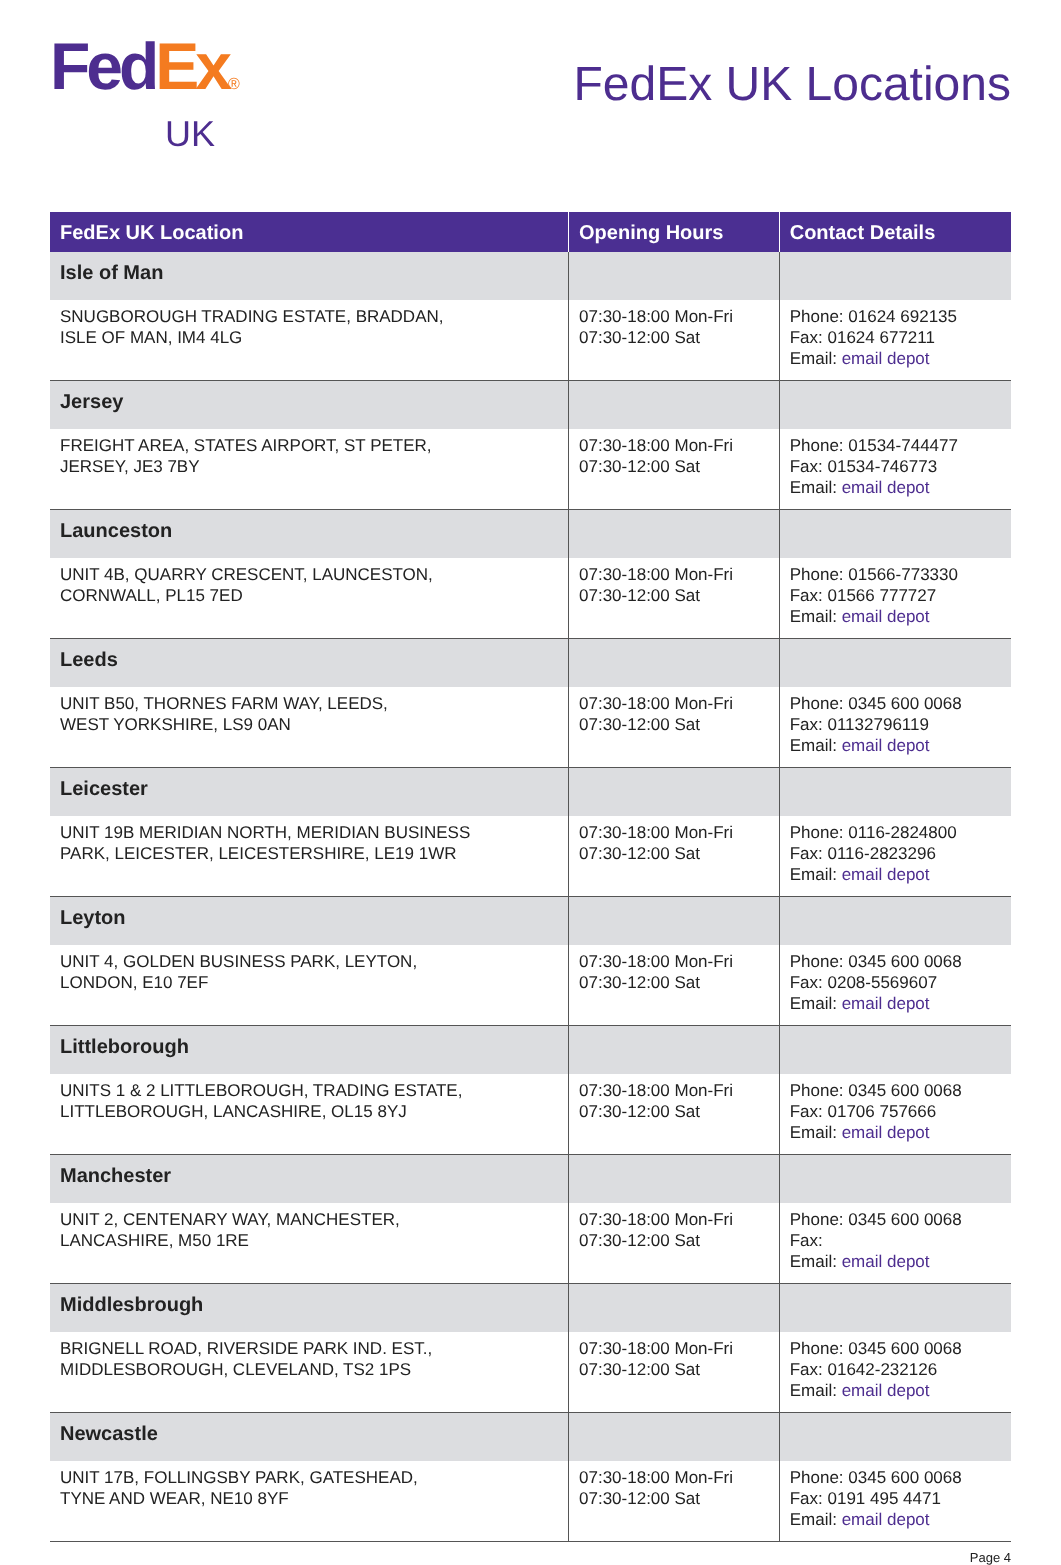Fed Ex®
UK
FedEx UK Locations
| FedEx UK Location | Opening Hours | Contact Details |
| --- | --- | --- |
| Isle of Man | | |
| SNUGBOROUGH TRADING ESTATE, BRADDAN, ISLE OF MAN, IM4 4LG | 07:30-18:00 Mon-Fri 07:30-12:00 Sat | Phone: 01624 692135 Fax: 01624 677211 Email: email depot |
| Jersey | | |
| FREIGHT AREA, STATES AIRPORT, ST PETER, JERSEY, JE3 7BY | 07:30-18:00 Mon-Fri 07:30-12:00 Sat | Phone: 01534-744477 Fax: 01534-746773 Email: email depot |
| Launceston | | |
| UNIT 4B, QUARRY CRESCENT, LAUNCESTON, CORNWALL, PL15 7ED | 07:30-18:00 Mon-Fri 07:30-12:00 Sat | Phone: 01566-773330 Fax: 01566 777727 Email: email depot |
| Leeds | | |
| UNIT B50, THORNES FARM WAY, LEEDS, WEST YORKSHIRE, LS9 0AN | 07:30-18:00 Mon-Fri 07:30-12:00 Sat | Phone: 0345 600 0068 Fax: 01132796119 Email: email depot |
| Leicester | | |
| UNIT 19B MERIDIAN NORTH, MERIDIAN BUSINESS PARK, LEICESTER, LEICESTERSHIRE, LE19 1WR | 07:30-18:00 Mon-Fri 07:30-12:00 Sat | Phone: 0116-2824800 Fax: 0116-2823296 Email: email depot |
| Leyton | | |
| UNIT 4, GOLDEN BUSINESS PARK, LEYTON, LONDON, E10 7EF | 07:30-18:00 Mon-Fri 07:30-12:00 Sat | Phone: 0345 600 0068 Fax: 0208-5569607 Email: email depot |
| Littleborough | | |
| UNITS 1 & 2 LITTLEBOROUGH, TRADING ESTATE, LITTLEBOROUGH, LANCASHIRE, OL15 8YJ | 07:30-18:00 Mon-Fri 07:30-12:00 Sat | Phone: 0345 600 0068 Fax: 01706 757666 Email: email depot |
| Manchester | | |
| UNIT 2, CENTENARY WAY, MANCHESTER, LANCASHIRE, M50 1RE | 07:30-18:00 Mon-Fri 07:30-12:00 Sat | Phone: 0345 600 0068 Fax: Email: email depot |
| Middlesbrough | | |
| BRIGNELL ROAD, RIVERSIDE PARK IND. EST., MIDDLESBOROUGH, CLEVELAND, TS2 1PS | 07:30-18:00 Mon-Fri 07:30-12:00 Sat | Phone: 0345 600 0068 Fax: 01642-232126 Email: email depot |
| Newcastle | | |
| UNIT 17B, FOLLINGSBY PARK, GATESHEAD, TYNE AND WEAR, NE10 8YF | 07:30-18:00 Mon-Fri 07:30-12:00 Sat | Phone: 0345 600 0068 Fax: 0191 495 4471 Email: email depot |
Page 4